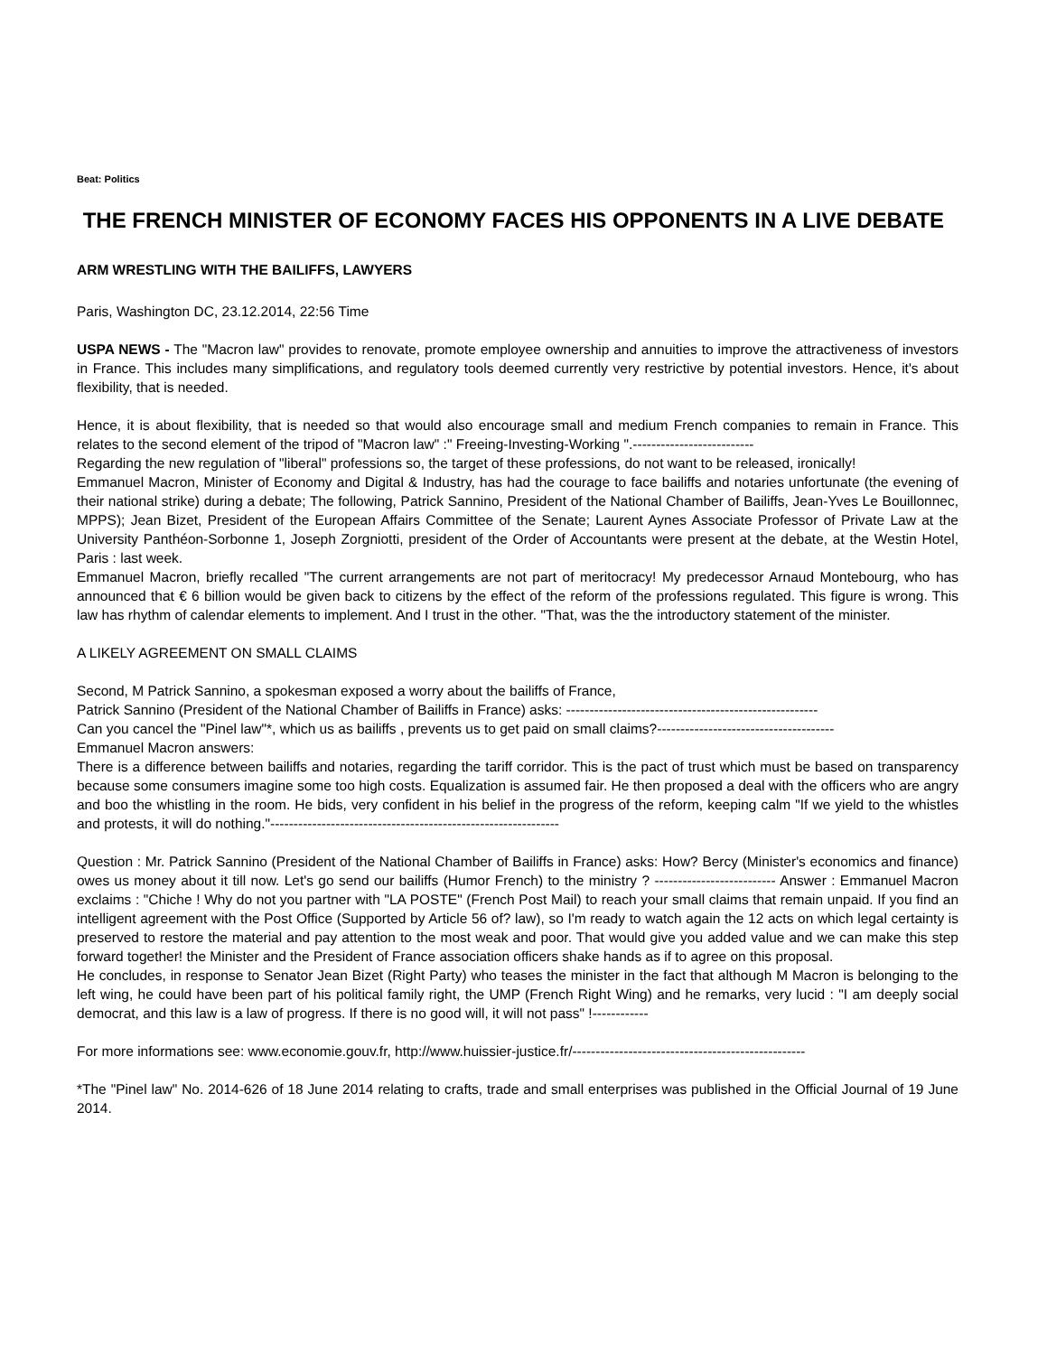Beat: Politics
THE FRENCH MINISTER OF ECONOMY FACES HIS OPPONENTS IN A LIVE DEBATE
ARM WRESTLING WITH THE BAILIFFS, LAWYERS
Paris, Washington DC, 23.12.2014, 22:56 Time
USPA NEWS - The "Macron law" provides to renovate, promote employee ownership and annuities to improve the attractiveness of investors in France. This includes many simplifications, and regulatory tools deemed currently very restrictive by potential investors. Hence, it's about flexibility, that is needed.
Hence, it is about flexibility, that is needed so that would also encourage small and medium French companies to remain in France. This relates to the second element of the tripod of "Macron law" :" Freeing-Investing-Working ".--------------------------
Regarding the new regulation of "liberal" professions so, the target of these professions, do not want to be released, ironically!
Emmanuel Macron, Minister of Economy and Digital & Industry, has had the courage to face bailiffs and notaries unfortunate (the evening of their national strike) during a debate; The following, Patrick Sannino, President of the National Chamber of Bailiffs, Jean-Yves Le Bouillonnec, MPPS); Jean Bizet, President of the European Affairs Committee of the Senate; Laurent Aynes Associate Professor of Private Law at the University Panthéon-Sorbonne 1, Joseph Zorgniotti, president of the Order of Accountants were present at the debate, at the Westin Hotel, Paris : last week.
Emmanuel Macron, briefly recalled "The current arrangements are not part of meritocracy! My predecessor Arnaud Montebourg, who has announced that € 6 billion would be given back to citizens by the effect of the reform of the professions regulated. This figure is wrong. This law has rhythm of calendar elements to implement. And I trust in the other. "That, was the the introductory statement of the minister.
A LIKELY AGREEMENT ON SMALL CLAIMS
Second, M Patrick Sannino, a spokesman exposed a worry about the bailiffs of France,
Patrick Sannino (President of the National Chamber of Bailiffs in France) asks: ------------------------------------------------------
Can you cancel the "Pinel law"*, which us as bailiffs , prevents us to get paid on small claims?--------------------------------------
Emmanuel Macron answers:
There is a difference between bailiffs and notaries, regarding the tariff corridor. This is the pact of trust which must be based on transparency because some consumers imagine some too high costs. Equalization is assumed fair. He then proposed a deal with the officers who are angry and boo the whistling in the room. He bids, very confident in his belief in the progress of the reform, keeping calm "If we yield to the whistles and protests, it will do nothing."--------------------------------------------------------------
Question : Mr. Patrick Sannino (President of the National Chamber of Bailiffs in France) asks: How? Bercy (Minister's economics and finance) owes us money about it till now. Let's go send our bailiffs (Humor French) to the ministry ? -------------------------- Answer : Emmanuel Macron exclaims : "Chiche ! Why do not you partner with "LA POSTE" (French Post Mail) to reach your small claims that remain unpaid. If you find an intelligent agreement with the Post Office (Supported by Article 56 of? law), so I'm ready to watch again the 12 acts on which legal certainty is preserved to restore the material and pay attention to the most weak and poor. That would give you added value and we can make this step forward together! the Minister and the President of France association officers shake hands as if to agree on this proposal.
He concludes, in response to Senator Jean Bizet (Right Party) who teases the minister in the fact that although M Macron is belonging to the left wing, he could have been part of his political family right, the UMP (French Right Wing) and he remarks, very lucid : "I am deeply social democrat, and this law is a law of progress. If there is no good will, it will not pass" !------------
For more informations see: www.economie.gouv.fr, http://www.huissier-justice.fr/--------------------------------------------------
*The "Pinel law" No. 2014-626 of 18 June 2014 relating to crafts, trade and small enterprises was published in the Official Journal of 19 June 2014.